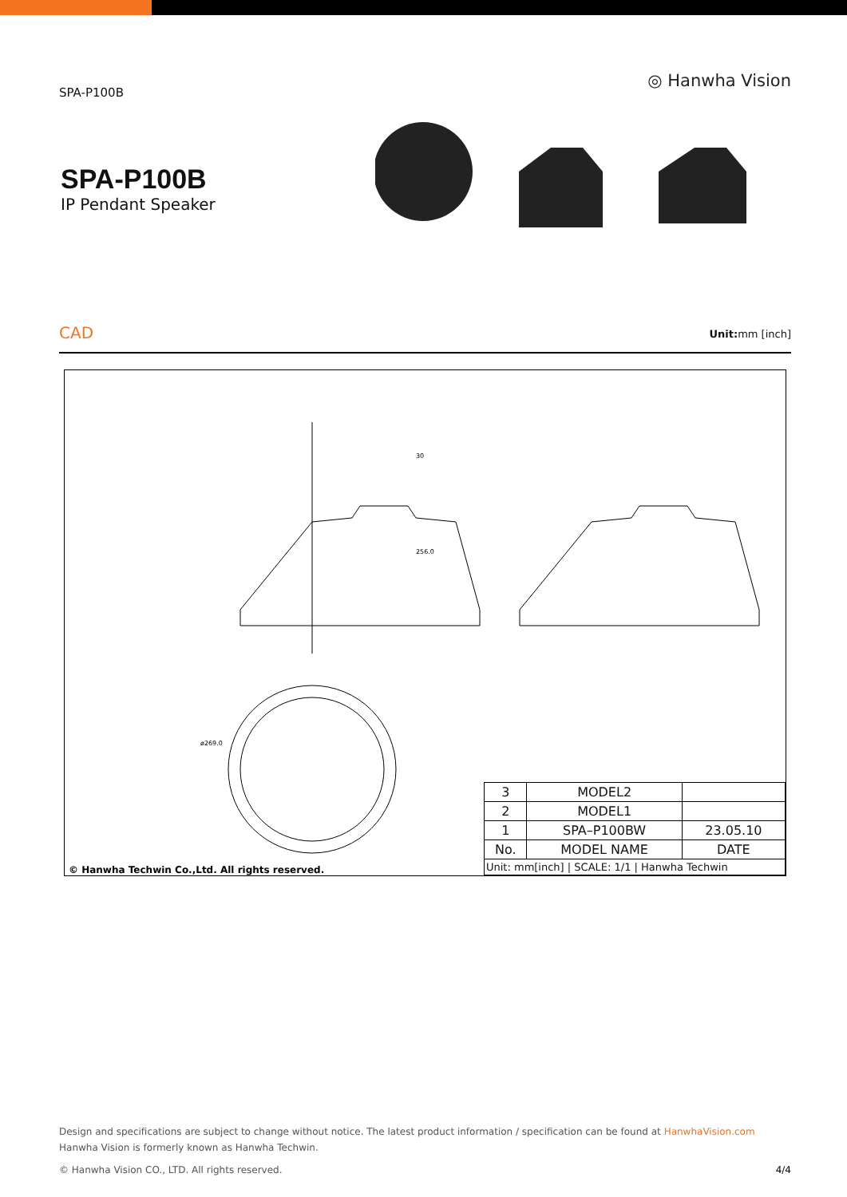SPA-P100B
◎ Hanwha Vision
SPA-P100B
IP Pendant Speaker
CAD
Unit: mm [inch]
ø269.0
30
256.0
© Hanwha Techwin Co.,Ltd. All rights reserved.
| 3 | MODEL2 | |
| 2 | MODEL1 | |
| 1 | SPA–P100BW | 23.05.10 |
| No. | MODEL NAME | DATE |
| Unit: mm[inch] / SCALE: 1/1 / Hanwha Techwin | | |
Design and specifications are subject to change without notice. The latest product information / specification can be found at HanwhaVision.com
Hanwha Vision is formerly known as Hanwha Techwin.
© Hanwha Vision CO., LTD. All rights reserved. 4/4